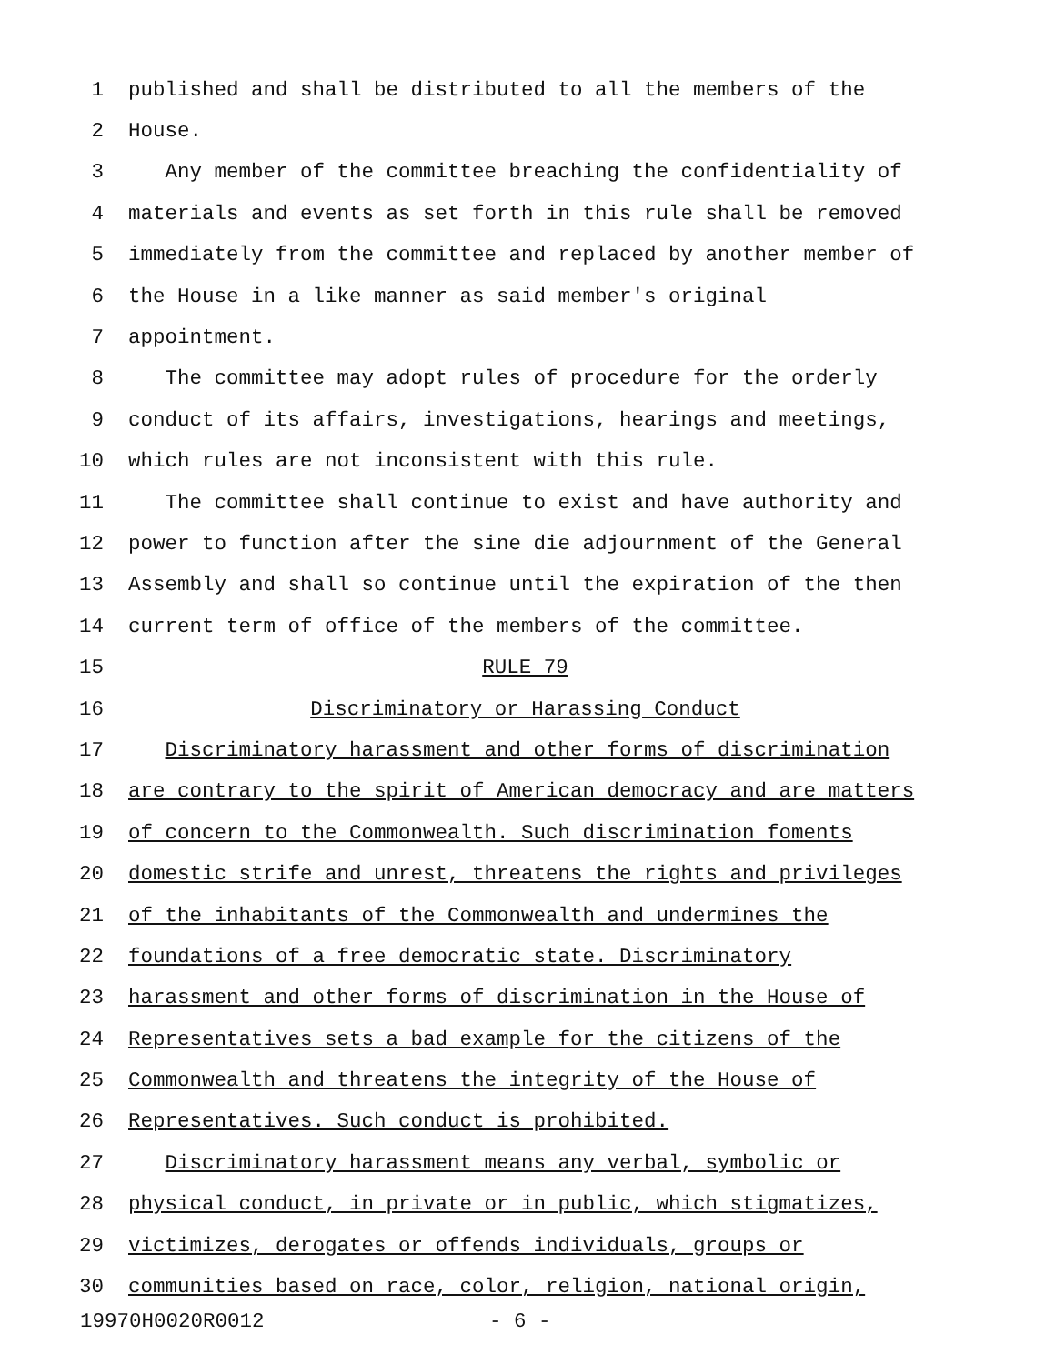1 published and shall be distributed to all the members of the
2 House.
3 Any member of the committee breaching the confidentiality of
4 materials and events as set forth in this rule shall be removed
5 immediately from the committee and replaced by another member of
6 the House in a like manner as said member's original
7 appointment.
8 The committee may adopt rules of procedure for the orderly
9 conduct of its affairs, investigations, hearings and meetings,
10 which rules are not inconsistent with this rule.
11 The committee shall continue to exist and have authority and
12 power to function after the sine die adjournment of the General
13 Assembly and shall so continue until the expiration of the then
14 current term of office of the members of the committee.
15 RULE 79
16 Discriminatory or Harassing Conduct
17 Discriminatory harassment and other forms of discrimination
18 are contrary to the spirit of American democracy and are matters
19 of concern to the Commonwealth. Such discrimination foments
20 domestic strife and unrest, threatens the rights and privileges
21 of the inhabitants of the Commonwealth and undermines the
22 foundations of a free democratic state. Discriminatory
23 harassment and other forms of discrimination in the House of
24 Representatives sets a bad example for the citizens of the
25 Commonwealth and threatens the integrity of the House of
26 Representatives. Such conduct is prohibited.
27 Discriminatory harassment means any verbal, symbolic or
28 physical conduct, in private or in public, which stigmatizes,
29 victimizes, derogates or offends individuals, groups or
30 communities based on race, color, religion, national origin,
19970H0020R0012 - 6 -